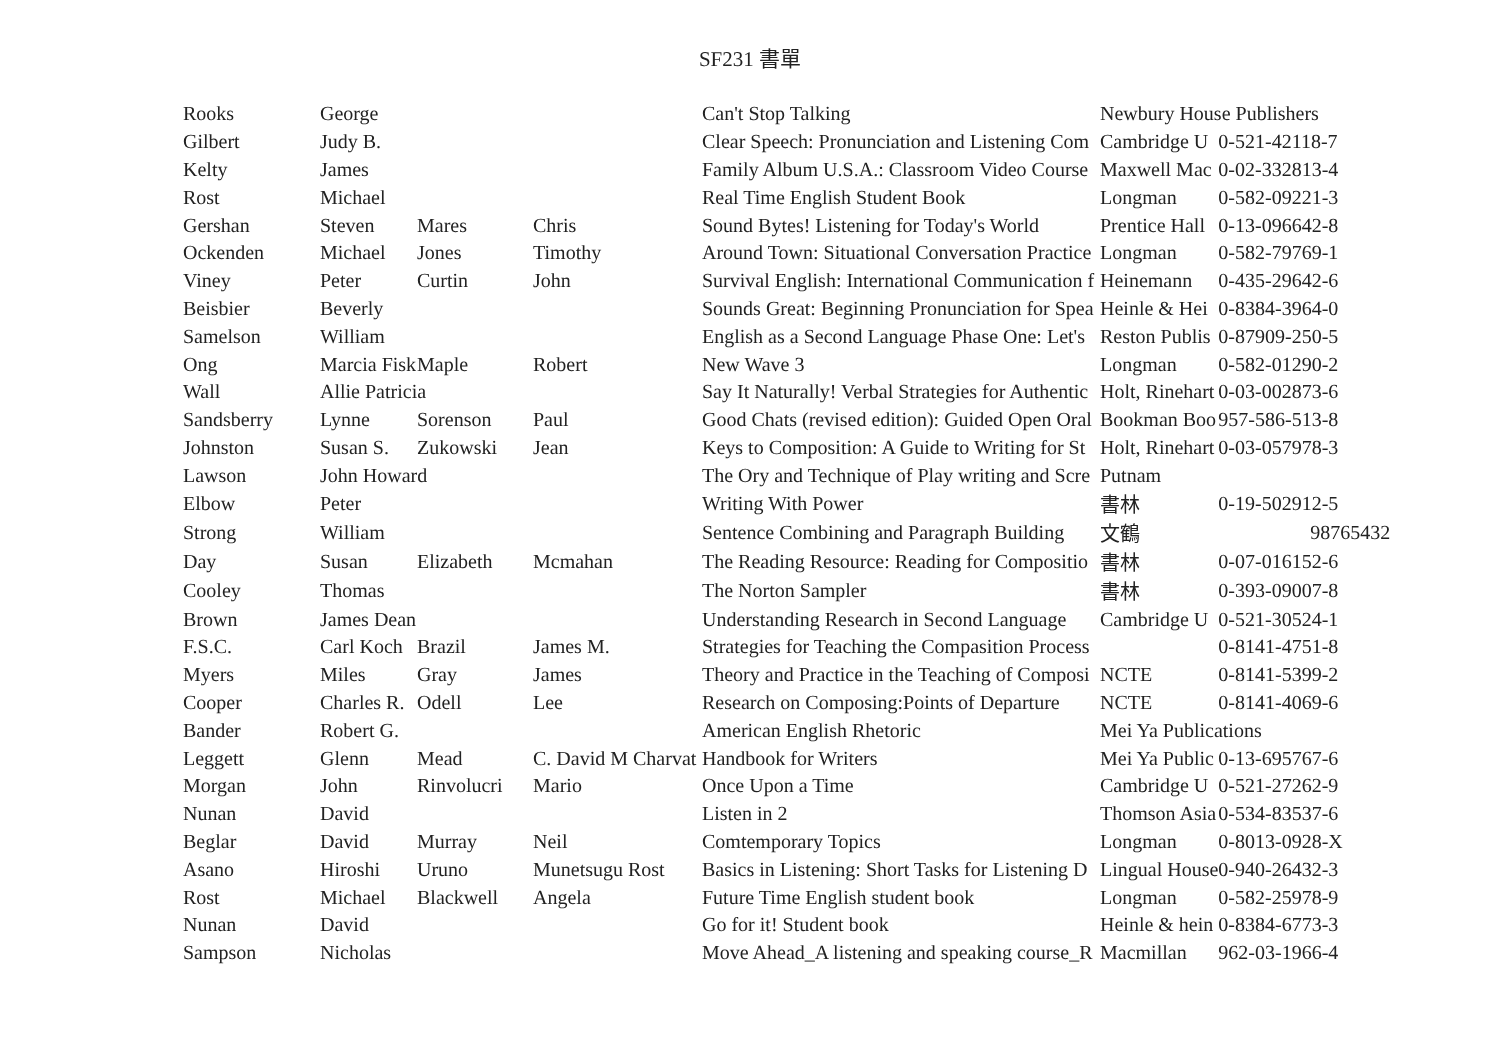SF231 書單
| Rooks | George | | | Can't Stop Talking | Newbury House Publishers | |
| Gilbert | Judy B. | | | Clear Speech: Pronunciation and Listening Com | Cambridge U | 0-521-42118-7 |
| Kelty | James | | | Family Album U.S.A.: Classroom Video Course | Maxwell Mac | 0-02-332813-4 |
| Rost | Michael | | | Real Time English Student Book | Longman | 0-582-09221-3 |
| Gershan | Steven | Mares | Chris | Sound Bytes! Listening for Today's World | Prentice Hall | 0-13-096642-8 |
| Ockenden | Michael | Jones | Timothy | Around Town: Situational Conversation Practice | Longman | 0-582-79769-1 |
| Viney | Peter | Curtin | John | Survival English: International Communication f | Heinemann | 0-435-29642-6 |
| Beisbier | Beverly | | | Sounds Great: Beginning Pronunciation for Spea | Heinle & Hei | 0-8384-3964-0 |
| Samelson | William | | | English as a Second Language Phase One: Let's | Reston Publis | 0-87909-250-5 |
| Ong | Marcia Fisk | Maple | Robert | New Wave 3 | Longman | 0-582-01290-2 |
| Wall | Allie Patricia | | | Say It Naturally! Verbal Strategies for Authentic | Holt, Rinehart | 0-03-002873-6 |
| Sandsberry | Lynne | Sorenson | Paul | Good Chats (revised edition): Guided Open Oral | Bookman Boo | 957-586-513-8 |
| Johnston | Susan S. | Zukowski | Jean | Keys to Composition: A Guide to Writing for St | Holt, Rinehart | 0-03-057978-3 |
| Lawson | John Howard | | | The Ory and Technique of Play writing and Scre | Putnam | |
| Elbow | Peter | | | Writing With Power | 書林 | 0-19-502912-5 |
| Strong | William | | | Sentence Combining and Paragraph Building | 文鶴 | 98765432 |
| Day | Susan | Elizabeth | Mcmahan | The Reading Resource: Reading for Compositio | 書林 | 0-07-016152-6 |
| Cooley | Thomas | | | The Norton Sampler | 書林 | 0-393-09007-8 |
| Brown | James Dean | | | Understanding Research in Second Language | Cambridge U | 0-521-30524-1 |
| F.S.C. | Carl Koch | Brazil | James M. | Strategies for Teaching the Compasition Process | | 0-8141-4751-8 |
| Myers | Miles | Gray | James | Theory and Practice in the Teaching of Composi | NCTE | 0-8141-5399-2 |
| Cooper | Charles R. | Odell | Lee | Research on Composing:Points of Departure | NCTE | 0-8141-4069-6 |
| Bander | Robert G. | | | American English Rhetoric | Mei Ya Publications | |
| Leggett | Glenn | Mead | C. David M Charvat | Handbook for Writers | Mei Ya Public | 0-13-695767-6 |
| Morgan | John | Rinvolucri | Mario | Once Upon a Time | Cambridge U | 0-521-27262-9 |
| Nunan | David | | | Listen in 2 | Thomson Asia | 0-534-83537-6 |
| Beglar | David | Murray | Neil | Comtemporary Topics | Longman | 0-8013-0928-X |
| Asano | Hiroshi | Uruno | Munetsugu Rost | Basics in Listening: Short Tasks for Listening D | Lingual House | 0-940-26432-3 |
| Rost | Michael | Blackwell | Angela | Future Time English student book | Longman | 0-582-25978-9 |
| Nunan | David | | | Go for it! Student book | Heinle & hein | 0-8384-6773-3 |
| Sampson | Nicholas | | | Move Ahead_A listening and speaking course_R | Macmillan | 962-03-1966-4 |